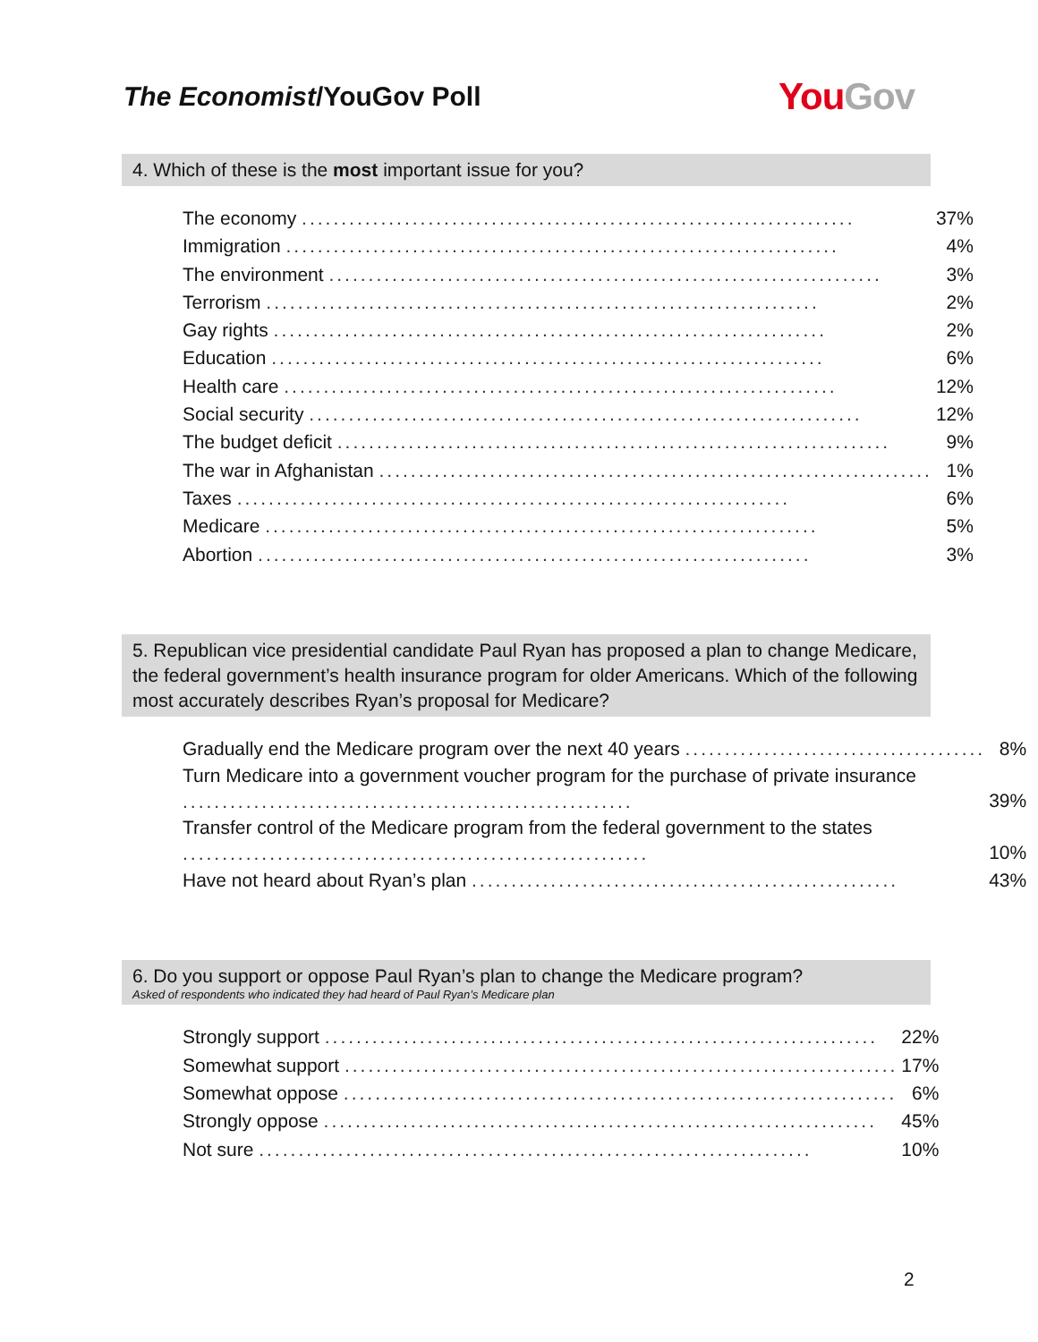The Economist/YouGov Poll
You Gov
4. Which of these is the most important issue for you?
| The economy ...................................................................... | 37% |
| Immigration ...................................................................... | 4% |
| The environment ...................................................................... | 3% |
| Terrorism ...................................................................... | 2% |
| Gay rights ...................................................................... | 2% |
| Education ...................................................................... | 6% |
| Health care ...................................................................... | 12% |
| Social security ...................................................................... | 12% |
| The budget deficit ...................................................................... | 9% |
| The war in Afghanistan ...................................................................... | 1% |
| Taxes ...................................................................... | 6% |
| Medicare ...................................................................... | 5% |
| Abortion ...................................................................... | 3% |
5. Republican vice presidential candidate Paul Ryan has proposed a plan to change Medicare, the federal government’s health insurance program for older Americans. Which of the following most accurately describes Ryan’s proposal for Medicare?
| Gradually end the Medicare program over the next 40 years ...................................... | 8% |
| Turn Medicare into a government voucher program for the purchase of private insurance ......................................................... | 39% |
| Transfer control of the Medicare program from the federal government to the states ........................................................... | 10% |
| Have not heard about Ryan’s plan ...................................................... | 43% |
6. Do you support or oppose Paul Ryan’s plan to change the Medicare program?
Asked of respondents who indicated they had heard of Paul Ryan’s Medicare plan
| Strongly support ...................................................................... | 22% |
| Somewhat support ...................................................................... | 17% |
| Somewhat oppose ...................................................................... | 6% |
| Strongly oppose ...................................................................... | 45% |
| Not sure ...................................................................... | 10% |
2